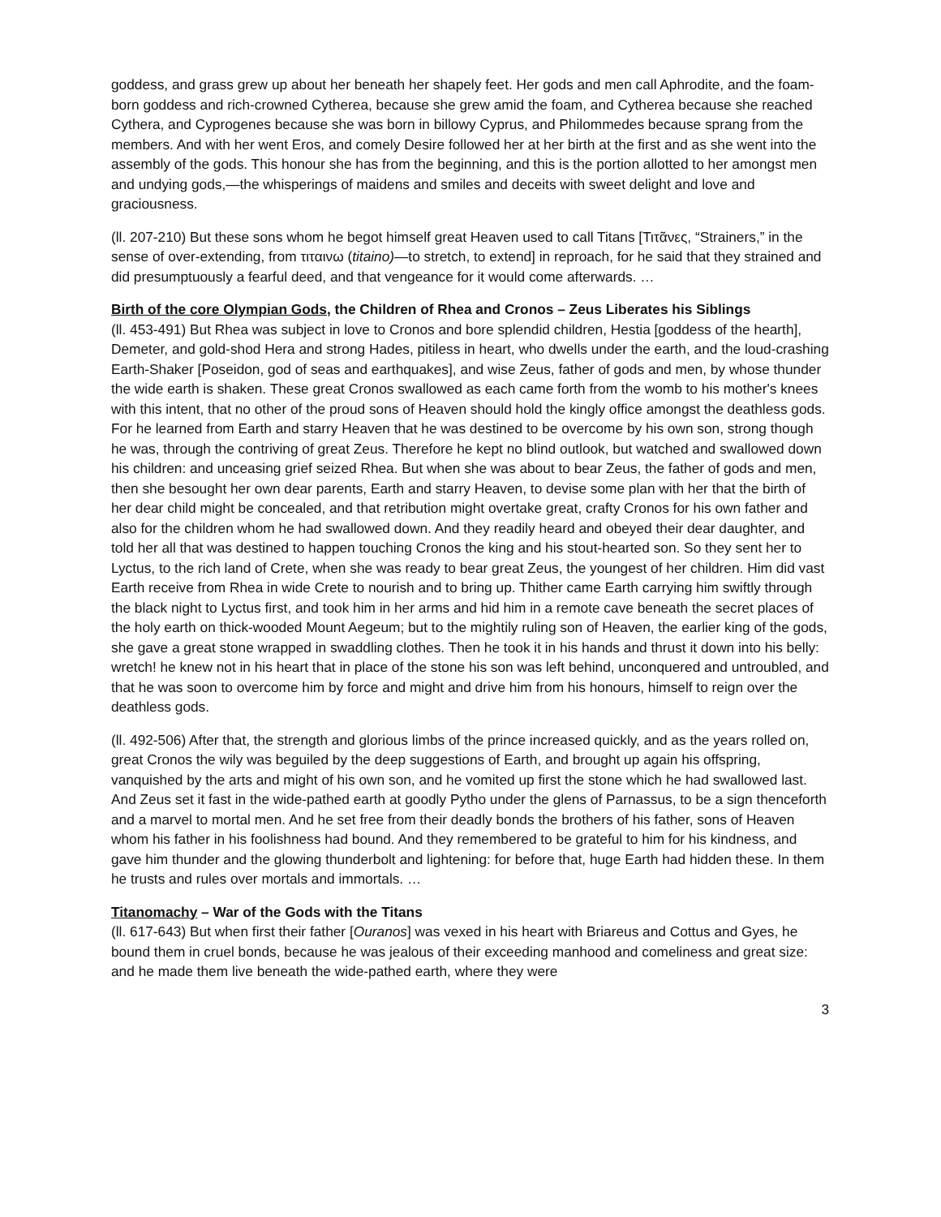goddess, and grass grew up about her beneath her shapely feet. Her gods and men call Aphrodite, and the foam-born goddess and rich-crowned Cytherea, because she grew amid the foam, and Cytherea because she reached Cythera, and Cyprogenes because she was born in billowy Cyprus, and Philommedes because sprang from the members. And with her went Eros, and comely Desire followed her at her birth at the first and as she went into the assembly of the gods. This honour she has from the beginning, and this is the portion allotted to her amongst men and undying gods,—the whisperings of maidens and smiles and deceits with sweet delight and love and graciousness.
(ll. 207-210) But these sons whom he begot himself great Heaven used to call Titans [Τιτᾶνες, “Strainers,” in the sense of over-extending, from τιταινω (titaino)—to stretch, to extend] in reproach, for he said that they strained and did presumptuously a fearful deed, and that vengeance for it would come afterwards. …
Birth of the core Olympian Gods, the Children of Rhea and Cronos – Zeus Liberates his Siblings
(ll. 453-491) But Rhea was subject in love to Cronos and bore splendid children, Hestia [goddess of the hearth], Demeter, and gold-shod Hera and strong Hades, pitiless in heart, who dwells under the earth, and the loud-crashing Earth-Shaker [Poseidon, god of seas and earthquakes], and wise Zeus, father of gods and men, by whose thunder the wide earth is shaken. These great Cronos swallowed as each came forth from the womb to his mother's knees with this intent, that no other of the proud sons of Heaven should hold the kingly office amongst the deathless gods. For he learned from Earth and starry Heaven that he was destined to be overcome by his own son, strong though he was, through the contriving of great Zeus. Therefore he kept no blind outlook, but watched and swallowed down his children: and unceasing grief seized Rhea. But when she was about to bear Zeus, the father of gods and men, then she besought her own dear parents, Earth and starry Heaven, to devise some plan with her that the birth of her dear child might be concealed, and that retribution might overtake great, crafty Cronos for his own father and also for the children whom he had swallowed down. And they readily heard and obeyed their dear daughter, and told her all that was destined to happen touching Cronos the king and his stout-hearted son. So they sent her to Lyctus, to the rich land of Crete, when she was ready to bear great Zeus, the youngest of her children. Him did vast Earth receive from Rhea in wide Crete to nourish and to bring up. Thither came Earth carrying him swiftly through the black night to Lyctus first, and took him in her arms and hid him in a remote cave beneath the secret places of the holy earth on thick-wooded Mount Aegeum; but to the mightily ruling son of Heaven, the earlier king of the gods, she gave a great stone wrapped in swaddling clothes. Then he took it in his hands and thrust it down into his belly: wretch! he knew not in his heart that in place of the stone his son was left behind, unconquered and untroubled, and that he was soon to overcome him by force and might and drive him from his honours, himself to reign over the deathless gods.
(ll. 492-506) After that, the strength and glorious limbs of the prince increased quickly, and as the years rolled on, great Cronos the wily was beguiled by the deep suggestions of Earth, and brought up again his offspring, vanquished by the arts and might of his own son, and he vomited up first the stone which he had swallowed last. And Zeus set it fast in the wide-pathed earth at goodly Pytho under the glens of Parnassus, to be a sign thenceforth and a marvel to mortal men. And he set free from their deadly bonds the brothers of his father, sons of Heaven whom his father in his foolishness had bound. And they remembered to be grateful to him for his kindness, and gave him thunder and the glowing thunderbolt and lightening: for before that, huge Earth had hidden these. In them he trusts and rules over mortals and immortals. …
Titanomachy – War of the Gods with the Titans
(ll. 617-643) But when first their father [Ouranos] was vexed in his heart with Briareus and Cottus and Gyes, he bound them in cruel bonds, because he was jealous of their exceeding manhood and comeliness and great size: and he made them live beneath the wide-pathed earth, where they were
3